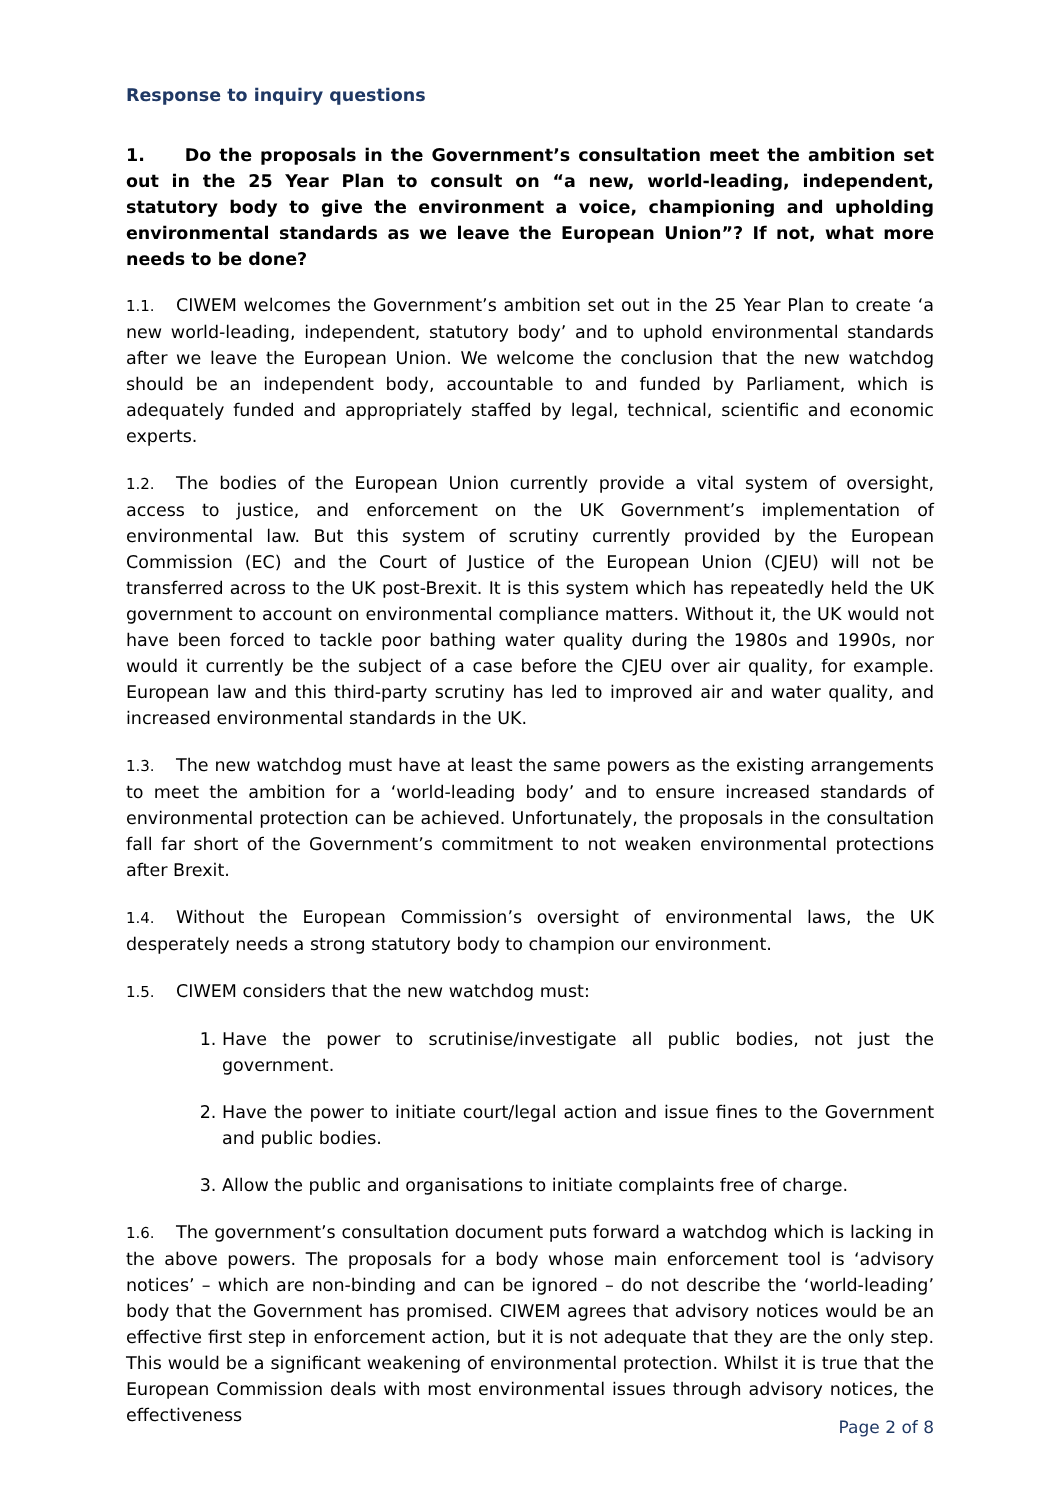Response to inquiry questions
1. Do the proposals in the Government’s consultation meet the ambition set out in the 25 Year Plan to consult on “a new, world-leading, independent, statutory body to give the environment a voice, championing and upholding environmental standards as we leave the European Union”? If not, what more needs to be done?
1.1. CIWEM welcomes the Government’s ambition set out in the 25 Year Plan to create ‘a new world-leading, independent, statutory body’ and to uphold environmental standards after we leave the European Union. We welcome the conclusion that the new watchdog should be an independent body, accountable to and funded by Parliament, which is adequately funded and appropriately staffed by legal, technical, scientific and economic experts.
1.2. The bodies of the European Union currently provide a vital system of oversight, access to justice, and enforcement on the UK Government’s implementation of environmental law. But this system of scrutiny currently provided by the European Commission (EC) and the Court of Justice of the European Union (CJEU) will not be transferred across to the UK post-Brexit. It is this system which has repeatedly held the UK government to account on environmental compliance matters. Without it, the UK would not have been forced to tackle poor bathing water quality during the 1980s and 1990s, nor would it currently be the subject of a case before the CJEU over air quality, for example. European law and this third-party scrutiny has led to improved air and water quality, and increased environmental standards in the UK.
1.3. The new watchdog must have at least the same powers as the existing arrangements to meet the ambition for a ‘world-leading body’ and to ensure increased standards of environmental protection can be achieved. Unfortunately, the proposals in the consultation fall far short of the Government’s commitment to not weaken environmental protections after Brexit.
1.4. Without the European Commission’s oversight of environmental laws, the UK desperately needs a strong statutory body to champion our environment.
1.5. CIWEM considers that the new watchdog must:
1. Have the power to scrutinise/investigate all public bodies, not just the government.
2. Have the power to initiate court/legal action and issue fines to the Government and public bodies.
3. Allow the public and organisations to initiate complaints free of charge.
1.6. The government’s consultation document puts forward a watchdog which is lacking in the above powers. The proposals for a body whose main enforcement tool is ‘advisory notices’ – which are non-binding and can be ignored – do not describe the ‘world-leading’ body that the Government has promised. CIWEM agrees that advisory notices would be an effective first step in enforcement action, but it is not adequate that they are the only step. This would be a significant weakening of environmental protection. Whilst it is true that the European Commission deals with most environmental issues through advisory notices, the effectiveness
Page 2 of 8